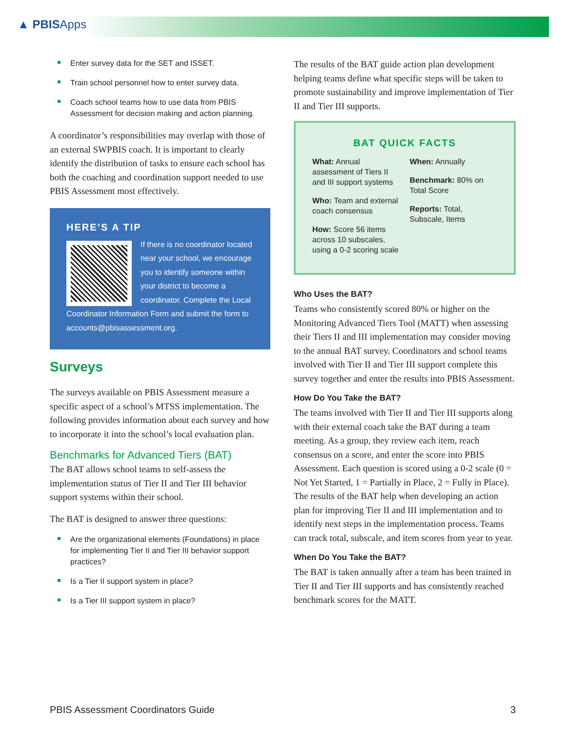▲ PBISApps
Enter survey data for the SET and ISSET.
Train school personnel how to enter survey data.
Coach school teams how to use data from PBIS Assessment for decision making and action planning.
A coordinator’s responsibilities may overlap with those of an external SWPBIS coach. It is important to clearly identify the distribution of tasks to ensure each school has both the coaching and coordination support needed to use PBIS Assessment most effectively.
HERE’S A TIP
If there is no coordinator located near your school, we encourage you to identify someone within your district to become a coordinator. Complete the Local Coordinator Information Form and submit the form to accounts@pbisassessment.org.
Surveys
The surveys available on PBIS Assessment measure a specific aspect of a school’s MTSS implementation. The following provides information about each survey and how to incorporate it into the school’s local evaluation plan.
Benchmarks for Advanced Tiers (BAT)
The BAT allows school teams to self-assess the implementation status of Tier II and Tier III behavior support systems within their school.
The BAT is designed to answer three questions:
Are the organizational elements (Foundations) in place for implementing Tier II and Tier III behavior support practices?
Is a Tier II support system in place?
Is a Tier III support system in place?
The results of the BAT guide action plan development helping teams define what specific steps will be taken to promote sustainability and improve implementation of Tier II and Tier III supports.
BAT QUICK FACTS
What: Annual assessment of Tiers II and III support systems
Who: Team and external coach consensus
How: Score 56 items across 10 subscales, using a 0-2 scoring scale
When: Annually
Benchmark: 80% on Total Score
Reports: Total, Subscale, Items
Who Uses the BAT?
Teams who consistently scored 80% or higher on the Monitoring Advanced Tiers Tool (MATT) when assessing their Tiers II and III implementation may consider moving to the annual BAT survey. Coordinators and school teams involved with Tier II and Tier III support complete this survey together and enter the results into PBIS Assessment.
How Do You Take the BAT?
The teams involved with Tier II and Tier III supports along with their external coach take the BAT during a team meeting. As a group, they review each item, reach consensus on a score, and enter the score into PBIS Assessment. Each question is scored using a 0-2 scale (0 = Not Yet Started, 1 = Partially in Place, 2 = Fully in Place). The results of the BAT help when developing an action plan for improving Tier II and III implementation and to identify next steps in the implementation process. Teams can track total, subscale, and item scores from year to year.
When Do You Take the BAT?
The BAT is taken annually after a team has been trained in Tier II and Tier III supports and has consistently reached benchmark scores for the MATT.
PBIS Assessment Coordinators Guide 3